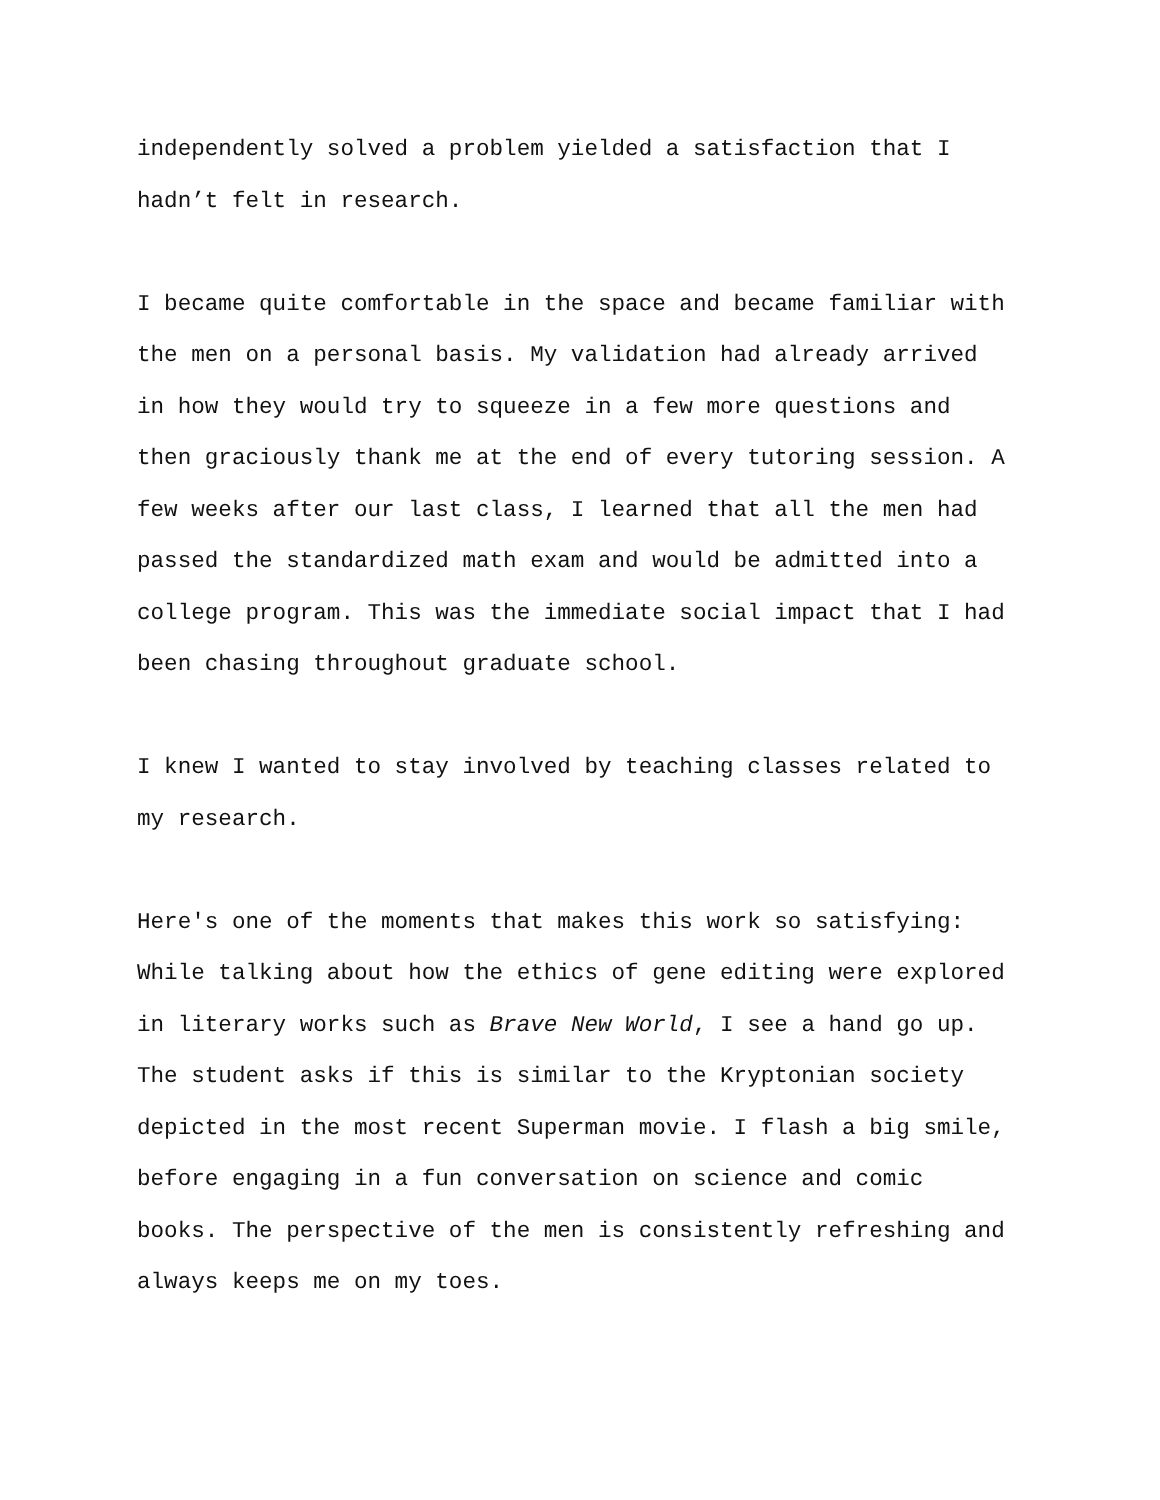independently solved a problem yielded a satisfaction that I
hadn’t felt in research.
I became quite comfortable in the space and became familiar with
the men on a personal basis. My validation had already arrived
in how they would try to squeeze in a few more questions and
then graciously thank me at the end of every tutoring session. A
few weeks after our last class, I learned that all the men had
passed the standardized math exam and would be admitted into a
college program. This was the immediate social impact that I had
been chasing throughout graduate school.
I knew I wanted to stay involved by teaching classes related to
my research.
Here's one of the moments that makes this work so satisfying:
While talking about how the ethics of gene editing were explored
in literary works such as Brave New World, I see a hand go up.
The student asks if this is similar to the Kryptonian society
depicted in the most recent Superman movie. I flash a big smile,
before engaging in a fun conversation on science and comic
books. The perspective of the men is consistently refreshing and
always keeps me on my toes.